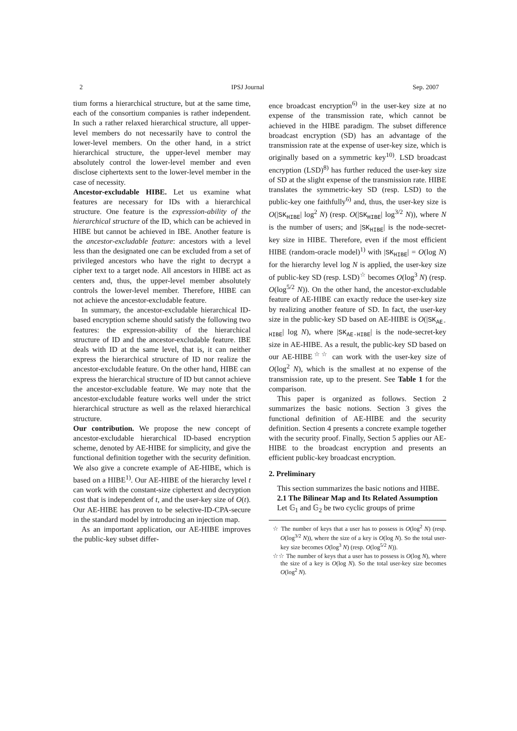2 IPSJ Journal Sep. 2007
tium forms a hierarchical structure, but at the same time, each of the consortium companies is rather independent. In such a rather relaxed hierarchical structure, all upper-level members do not necessarily have to control the lower-level members. On the other hand, in a strict hierarchical structure, the upper-level member may absolutely control the lower-level member and even disclose ciphertexts sent to the lower-level member in the case of necessity.
Ancestor-excludable HIBE. Let us examine what features are necessary for IDs with a hierarchical structure. One feature is the expression-ability of the hierarchical structure of the ID, which can be achieved in HIBE but cannot be achieved in IBE. Another feature is the ancestor-excludable feature: ancestors with a level less than the designated one can be excluded from a set of privileged ancestors who have the right to decrypt a cipher text to a target node. All ancestors in HIBE act as centers and, thus, the upper-level member absolutely controls the lower-level member. Therefore, HIBE can not achieve the ancestor-excludable feature.
In summary, the ancestor-excludable hierarchical ID-based encryption scheme should satisfy the following two features: the expression-ability of the hierarchical structure of ID and the ancestor-excludable feature. IBE deals with ID at the same level, that is, it can neither express the hierarchical structure of ID nor realize the ancestor-excludable feature. On the other hand, HIBE can express the hierarchical structure of ID but cannot achieve the ancestor-excludable feature. We may note that the ancestor-excludable feature works well under the strict hierarchical structure as well as the relaxed hierarchical structure.
Our contribution. We propose the new concept of ancestor-excludable hierarchical ID-based encryption scheme, denoted by AE-HIBE for simplicity, and give the functional definition together with the security definition. We also give a concrete example of AE-HIBE, which is based on a HIBE<sup>1)</sup>. Our AE-HIBE of the hierarchy level t can work with the constant-size ciphertext and decryption cost that is independent of t, and the user-key size of O(t). Our AE-HIBE has proven to be selective-ID-CPA-secure in the standard model by introducing an injection map.
As an important application, our AE-HIBE improves the public-key subset differ-
ence broadcast encryption<sup>6)</sup> in the user-key size at no expense of the transmission rate, which cannot be achieved in the HIBE paradigm. The subset difference broadcast encryption (SD) has an advantage of the transmission rate at the expense of user-key size, which is originally based on a symmetric key<sup>10)</sup>. LSD broadcast encryption (LSD)<sup>8)</sup> has further reduced the user-key size of SD at the slight expense of the transmission rate. HIBE translates the symmetric-key SD (resp. LSD) to the public-key one faithfully<sup>6)</sup> and, thus, the user-key size is O(|SK<sub>HIBE</sub>| log<sup>2</sup> N) (resp. O(|SK<sub>HIBE</sub>| log<sup>3/2</sup> N)), where N is the number of users; and |SK<sub>HIBE</sub>| is the node-secret-key size in HIBE. Therefore, even if the most efficient HIBE (random-oracle model)<sup>1)</sup> with |SK<sub>HIBE</sub>| = O(log N) for the hierarchy level log N is applied, the user-key size of public-key SD (resp. LSD)<sup>☆</sup> becomes O(log<sup>3</sup> N) (resp. O(log<sup>5/2</sup> N)). On the other hand, the ancestor-excludable feature of AE-HIBE can exactly reduce the user-key size by realizing another feature of SD. In fact, the user-key size in the public-key SD based on AE-HIBE is O(|SK<sub>AE-HIBE</sub>| log N), where |SK<sub>AE-HIBE</sub>| is the node-secret-key size in AE-HIBE. As a result, the public-key SD based on our AE-HIBE<sup>☆☆</sup> can work with the user-key size of O(log<sup>2</sup> N), which is the smallest at no expense of the transmission rate, up to the present. See Table 1 for the comparison.
This paper is organized as follows. Section 2 summarizes the basic notions. Section 3 gives the functional definition of AE-HIBE and the security definition. Section 4 presents a concrete example together with the security proof. Finally, Section 5 applies our AE-HIBE to the broadcast encryption and presents an efficient public-key broadcast encryption.
2. Preliminary
This section summarizes the basic notions and HIBE.
2.1 The Bilinear Map and Its Related Assumption
Let 𝔾<sub>1</sub> and 𝔾<sub>2</sub> be two cyclic groups of prime
☆ The number of keys that a user has to possess is O(log<sup>2</sup> N) (resp. O(log<sup>3/2</sup> N)), where the size of a key is O(log N). So the total user-key size becomes O(log<sup>3</sup> N) (resp. O(log<sup>5/2</sup> N)).
☆☆ The number of keys that a user has to possess is O(log N), where the size of a key is O(log N). So the total user-key size becomes O(log<sup>2</sup> N).